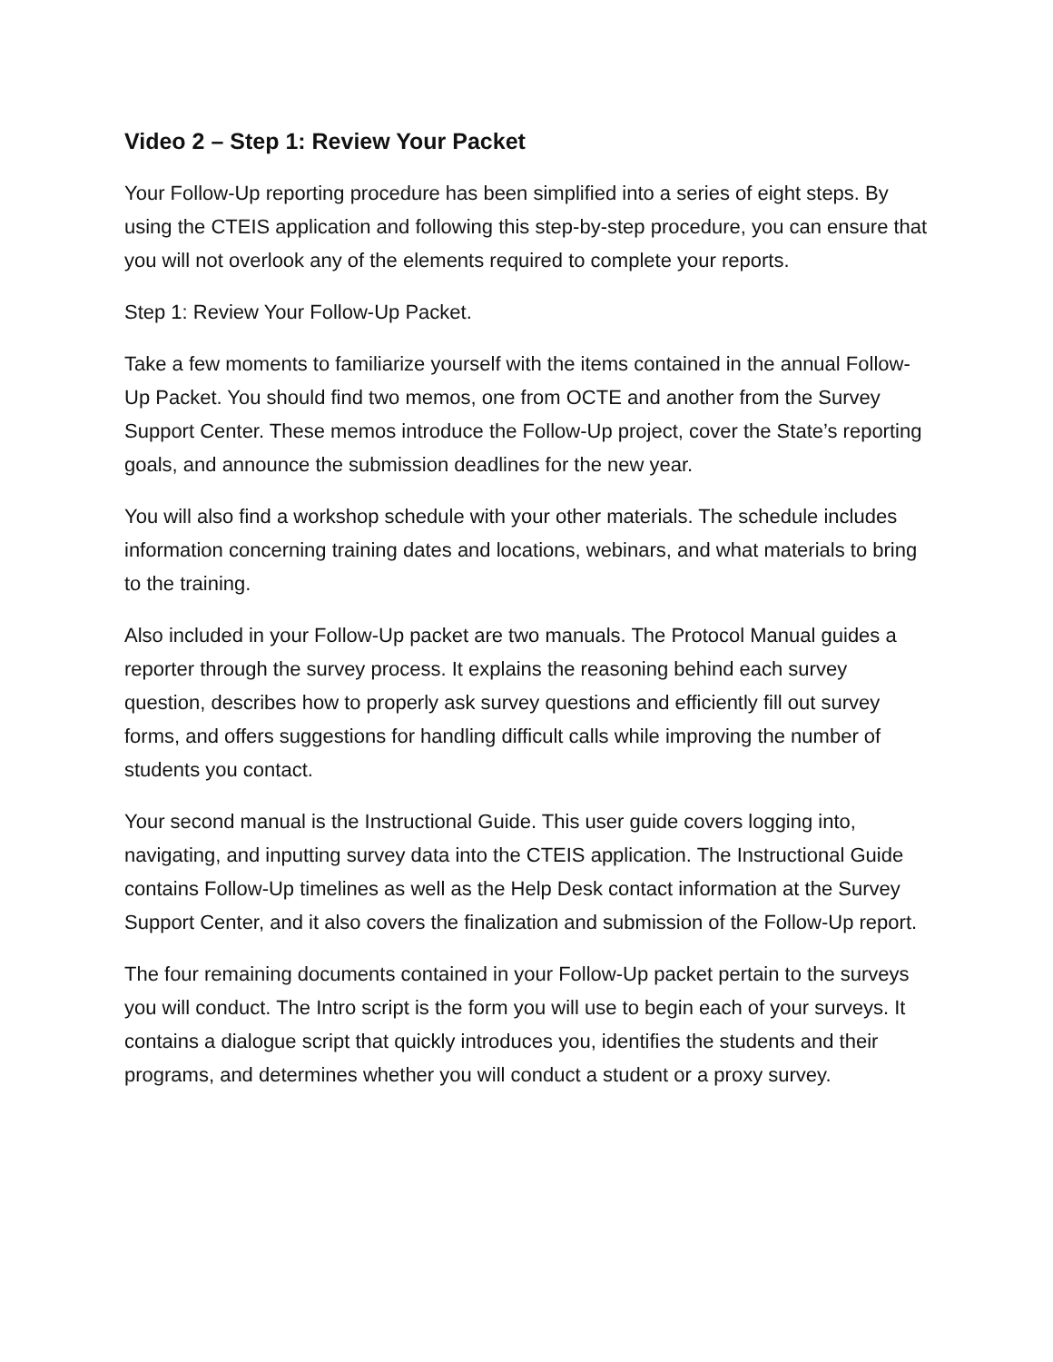Video 2 – Step 1: Review Your Packet
Your Follow-Up reporting procedure has been simplified into a series of eight steps. By using the CTEIS application and following this step-by-step procedure, you can ensure that you will not overlook any of the elements required to complete your reports.
Step 1: Review Your Follow-Up Packet.
Take a few moments to familiarize yourself with the items contained in the annual Follow-Up Packet. You should find two memos, one from OCTE and another from the Survey Support Center. These memos introduce the Follow-Up project, cover the State’s reporting goals, and announce the submission deadlines for the new year.
You will also find a workshop schedule with your other materials. The schedule includes information concerning training dates and locations, webinars, and what materials to bring to the training.
Also included in your Follow-Up packet are two manuals. The Protocol Manual guides a reporter through the survey process. It explains the reasoning behind each survey question, describes how to properly ask survey questions and efficiently fill out survey forms, and offers suggestions for handling difficult calls while improving the number of students you contact.
Your second manual is the Instructional Guide. This user guide covers logging into, navigating, and inputting survey data into the CTEIS application. The Instructional Guide contains Follow-Up timelines as well as the Help Desk contact information at the Survey Support Center, and it also covers the finalization and submission of the Follow-Up report.
The four remaining documents contained in your Follow-Up packet pertain to the surveys you will conduct. The Intro script is the form you will use to begin each of your surveys. It contains a dialogue script that quickly introduces you, identifies the students and their programs, and determines whether you will conduct a student or a proxy survey.